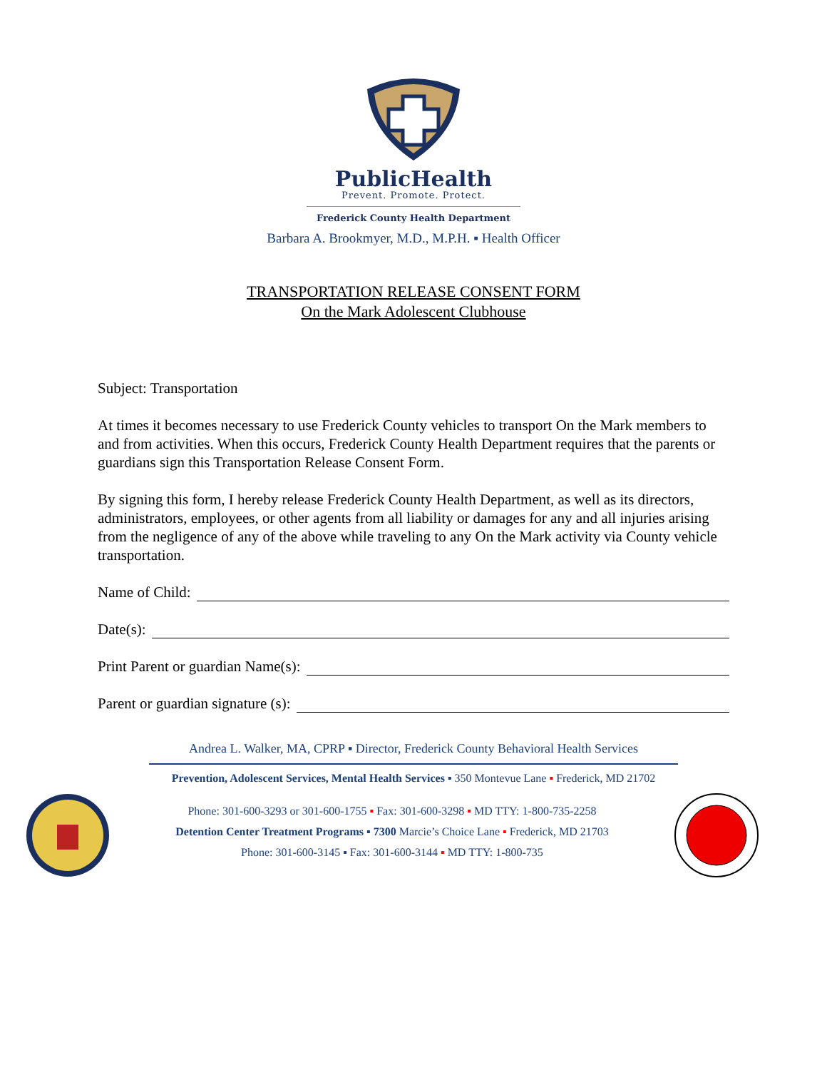PublicHealth
Prevent. Promote. Protect.
Frederick County Health Department
Barbara A. Brookmyer, M.D., M.P.H. ▪ Health Officer
TRANSPORTATION RELEASE CONSENT FORM
On the Mark Adolescent Clubhouse
Subject: Transportation
At times it becomes necessary to use Frederick County vehicles to transport On the Mark members to and from activities. When this occurs, Frederick County Health Department requires that the parents or guardians sign this Transportation Release Consent Form.
By signing this form, I hereby release Frederick County Health Department, as well as its directors, administrators, employees, or other agents from all liability or damages for any and all injuries arising from the negligence of any of the above while traveling to any On the Mark activity via County vehicle transportation.
Name of Child:
Date(s):
Print Parent or guardian Name(s):
Parent or guardian signature (s):
Andrea L. Walker, MA, CPRP ▪ Director, Frederick County Behavioral Health Services
Prevention, Adolescent Services, Mental Health Services ▪ 350 Montevue Lane ▪ Frederick, MD 21702
Phone: 301-600-3293 or 301-600-1755 ▪ Fax: 301-600-3298 ▪ MD TTY: 1-800-735-2258
Detention Center Treatment Programs ▪ 7300 Marcie’s Choice Lane ▪ Frederick, MD 21703
Phone: 301-600-3145 ▪ Fax: 301-600-3144 ▪ MD TTY: 1-800-735